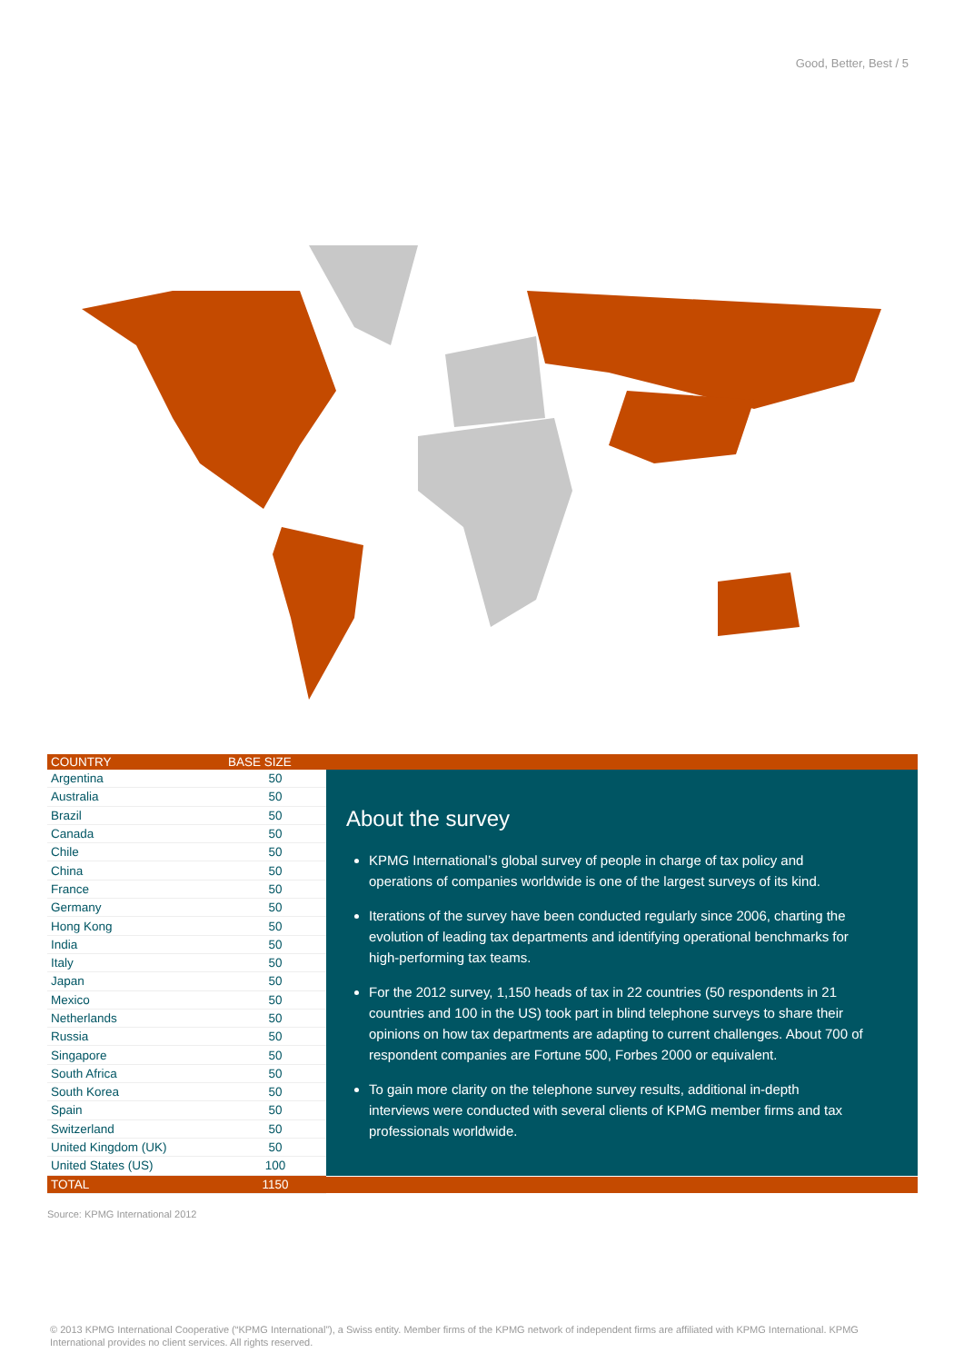Good, Better, Best / 5
| COUNTRY | BASE SIZE |
| --- | --- |
| Argentina | 50 |
| Australia | 50 |
| Brazil | 50 |
| Canada | 50 |
| Chile | 50 |
| China | 50 |
| France | 50 |
| Germany | 50 |
| Hong Kong | 50 |
| India | 50 |
| Italy | 50 |
| Japan | 50 |
| Mexico | 50 |
| Netherlands | 50 |
| Russia | 50 |
| Singapore | 50 |
| South Africa | 50 |
| South Korea | 50 |
| Spain | 50 |
| Switzerland | 50 |
| United Kingdom (UK) | 50 |
| United States (US) | 100 |
| TOTAL | 1150 |
About the survey
KPMG International’s global survey of people in charge of tax policy and operations of companies worldwide is one of the largest surveys of its kind.
Iterations of the survey have been conducted regularly since 2006, charting the evolution of leading tax departments and identifying operational benchmarks for high-performing tax teams.
For the 2012 survey, 1,150 heads of tax in 22 countries (50 respondents in 21 countries and 100 in the US) took part in blind telephone surveys to share their opinions on how tax departments are adapting to current challenges. About 700 of respondent companies are Fortune 500, Forbes 2000 or equivalent.
To gain more clarity on the telephone survey results, additional in-depth interviews were conducted with several clients of KPMG member firms and tax professionals worldwide.
Source: KPMG International 2012
© 2013 KPMG International Cooperative (“KPMG International”), a Swiss entity. Member firms of the KPMG network of independent firms are affiliated with KPMG International. KPMG International provides no client services. All rights reserved.